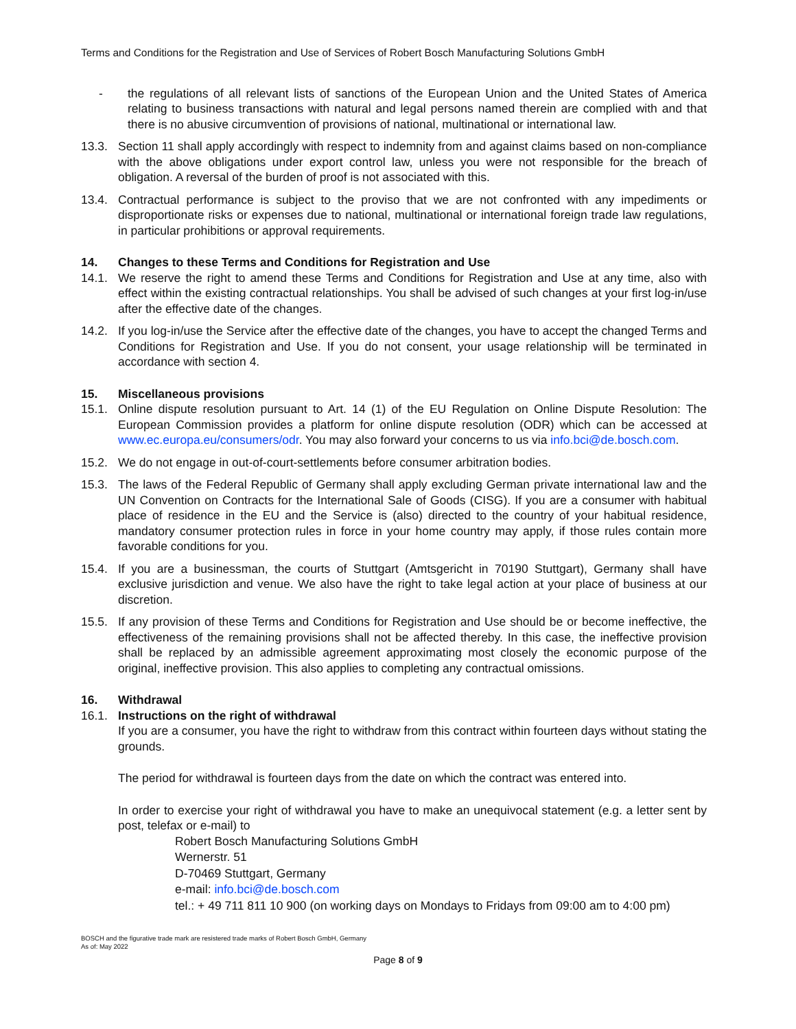Terms and Conditions for the Registration and Use of Services of Robert Bosch Manufacturing Solutions GmbH
- the regulations of all relevant lists of sanctions of the European Union and the United States of America relating to business transactions with natural and legal persons named therein are complied with and that there is no abusive circumvention of provisions of national, multinational or international law.
13.3. Section 11 shall apply accordingly with respect to indemnity from and against claims based on non-compliance with the above obligations under export control law, unless you were not responsible for the breach of obligation. A reversal of the burden of proof is not associated with this.
13.4. Contractual performance is subject to the proviso that we are not confronted with any impediments or disproportionate risks or expenses due to national, multinational or international foreign trade law regulations, in particular prohibitions or approval requirements.
14. Changes to these Terms and Conditions for Registration and Use
14.1. We reserve the right to amend these Terms and Conditions for Registration and Use at any time, also with effect within the existing contractual relationships. You shall be advised of such changes at your first log-in/use after the effective date of the changes.
14.2. If you log-in/use the Service after the effective date of the changes, you have to accept the changed Terms and Conditions for Registration and Use. If you do not consent, your usage relationship will be terminated in accordance with section 4.
15. Miscellaneous provisions
15.1. Online dispute resolution pursuant to Art. 14 (1) of the EU Regulation on Online Dispute Resolution: The European Commission provides a platform for online dispute resolution (ODR) which can be accessed at www.ec.europa.eu/consumers/odr. You may also forward your concerns to us via info.bci@de.bosch.com.
15.2. We do not engage in out-of-court-settlements before consumer arbitration bodies.
15.3. The laws of the Federal Republic of Germany shall apply excluding German private international law and the UN Convention on Contracts for the International Sale of Goods (CISG). If you are a consumer with habitual place of residence in the EU and the Service is (also) directed to the country of your habitual residence, mandatory consumer protection rules in force in your home country may apply, if those rules contain more favorable conditions for you.
15.4. If you are a businessman, the courts of Stuttgart (Amtsgericht in 70190 Stuttgart), Germany shall have exclusive jurisdiction and venue. We also have the right to take legal action at your place of business at our discretion.
15.5. If any provision of these Terms and Conditions for Registration and Use should be or become ineffective, the effectiveness of the remaining provisions shall not be affected thereby. In this case, the ineffective provision shall be replaced by an admissible agreement approximating most closely the economic purpose of the original, ineffective provision. This also applies to completing any contractual omissions.
16. Withdrawal
16.1. Instructions on the right of withdrawal
If you are a consumer, you have the right to withdraw from this contract within fourteen days without stating the grounds.
The period for withdrawal is fourteen days from the date on which the contract was entered into.
In order to exercise your right of withdrawal you have to make an unequivocal statement (e.g. a letter sent by post, telefax or e-mail) to
Robert Bosch Manufacturing Solutions GmbH
Wernerstr. 51
D-70469 Stuttgart, Germany
e-mail: info.bci@de.bosch.com
tel.: + 49 711 811 10 900 (on working days on Mondays to Fridays from 09:00 am to 4:00 pm)
BOSCH and the figurative trade mark are resistered trade marks of Robert Bosch GmbH, Germany
As of: May 2022
Page 8 of 9